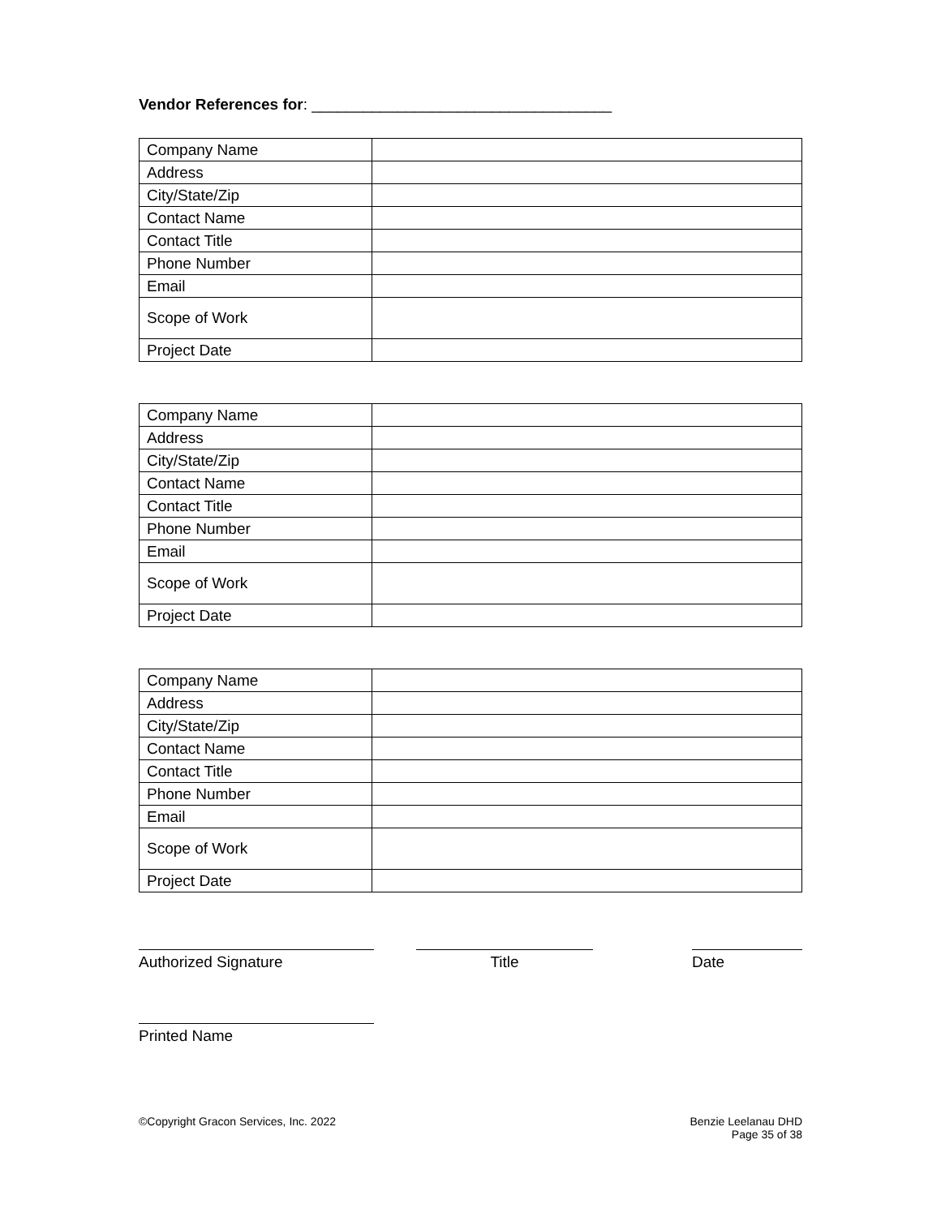Vendor References for: ___________________________________
| Company Name | |
| Address | |
| City/State/Zip | |
| Contact Name | |
| Contact Title | |
| Phone Number | |
| Email | |
| Scope of Work | |
| Project Date | |
| Company Name | |
| Address | |
| City/State/Zip | |
| Contact Name | |
| Contact Title | |
| Phone Number | |
| Email | |
| Scope of Work | |
| Project Date | |
| Company Name | |
| Address | |
| City/State/Zip | |
| Contact Name | |
| Contact Title | |
| Phone Number | |
| Email | |
| Scope of Work | |
| Project Date | |
Authorized Signature Title Date
Printed Name
©Copyright Gracon Services, Inc. 2022
Benzie Leelanau DHD
Page 35 of 38